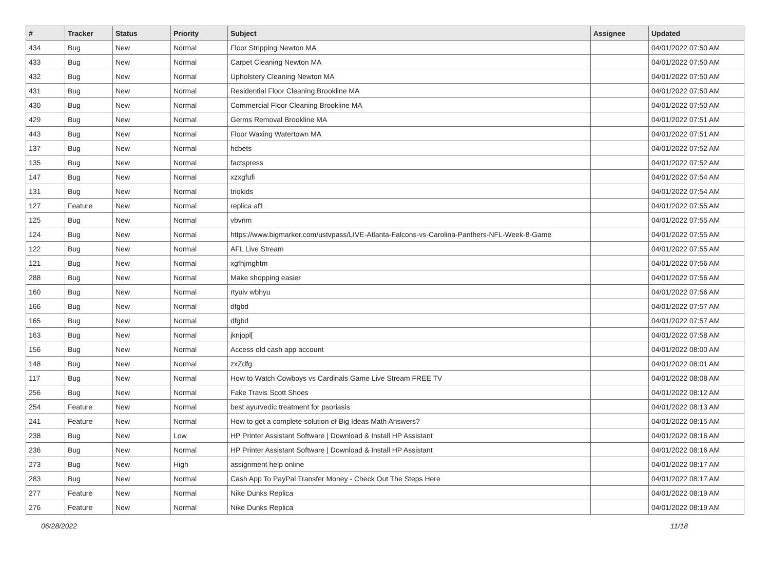| # | Tracker | Status | Priority | Subject | Assignee | Updated |
| --- | --- | --- | --- | --- | --- | --- |
| 434 | Bug | New | Normal | Floor Stripping Newton MA | | 04/01/2022 07:50 AM |
| 433 | Bug | New | Normal | Carpet Cleaning Newton MA | | 04/01/2022 07:50 AM |
| 432 | Bug | New | Normal | Upholstery Cleaning Newton MA | | 04/01/2022 07:50 AM |
| 431 | Bug | New | Normal | Residential Floor Cleaning Brookline MA | | 04/01/2022 07:50 AM |
| 430 | Bug | New | Normal | Commercial Floor Cleaning Brookline MA | | 04/01/2022 07:50 AM |
| 429 | Bug | New | Normal | Germs Removal Brookline MA | | 04/01/2022 07:51 AM |
| 443 | Bug | New | Normal | Floor Waxing Watertown MA | | 04/01/2022 07:51 AM |
| 137 | Bug | New | Normal | hcbets | | 04/01/2022 07:52 AM |
| 135 | Bug | New | Normal | factspress | | 04/01/2022 07:52 AM |
| 147 | Bug | New | Normal | xzxgfufi | | 04/01/2022 07:54 AM |
| 131 | Bug | New | Normal | triokids | | 04/01/2022 07:54 AM |
| 127 | Feature | New | Normal | replica af1 | | 04/01/2022 07:55 AM |
| 125 | Bug | New | Normal | vbvnm | | 04/01/2022 07:55 AM |
| 124 | Bug | New | Normal | https://www.bigmarker.com/ustvpass/LIVE-Atlanta-Falcons-vs-Carolina-Panthers-NFL-Week-8-Game | | 04/01/2022 07:55 AM |
| 122 | Bug | New | Normal | AFL Live Stream | | 04/01/2022 07:55 AM |
| 121 | Bug | New | Normal | xgfhjmghtm | | 04/01/2022 07:56 AM |
| 288 | Bug | New | Normal | Make shopping easier | | 04/01/2022 07:56 AM |
| 160 | Bug | New | Normal | rtyuiv wbhyu | | 04/01/2022 07:56 AM |
| 166 | Bug | New | Normal | dfgbd | | 04/01/2022 07:57 AM |
| 165 | Bug | New | Normal | dfgbd | | 04/01/2022 07:57 AM |
| 163 | Bug | New | Normal | jknjopl[ | | 04/01/2022 07:58 AM |
| 156 | Bug | New | Normal | Access old cash app account | | 04/01/2022 08:00 AM |
| 148 | Bug | New | Normal | zxZdfg | | 04/01/2022 08:01 AM |
| 117 | Bug | New | Normal | How to Watch Cowboys vs Cardinals Game Live Stream FREE TV | | 04/01/2022 08:08 AM |
| 256 | Bug | New | Normal | Fake Travis Scott Shoes | | 04/01/2022 08:12 AM |
| 254 | Feature | New | Normal | best ayurvedic treatment for psoriasis | | 04/01/2022 08:13 AM |
| 241 | Feature | New | Normal | How to get a complete solution of Big Ideas Math Answers? | | 04/01/2022 08:15 AM |
| 238 | Bug | New | Low | HP Printer Assistant Software / Download & Install HP Assistant | | 04/01/2022 08:16 AM |
| 236 | Bug | New | Normal | HP Printer Assistant Software / Download & Install HP Assistant | | 04/01/2022 08:16 AM |
| 273 | Bug | New | High | assignment help online | | 04/01/2022 08:17 AM |
| 283 | Bug | New | Normal | Cash App To PayPal Transfer Money - Check Out The Steps Here | | 04/01/2022 08:17 AM |
| 277 | Feature | New | Normal | Nike Dunks Replica | | 04/01/2022 08:19 AM |
| 276 | Feature | New | Normal | Nike Dunks Replica | | 04/01/2022 08:19 AM |
06/28/2022 11/18